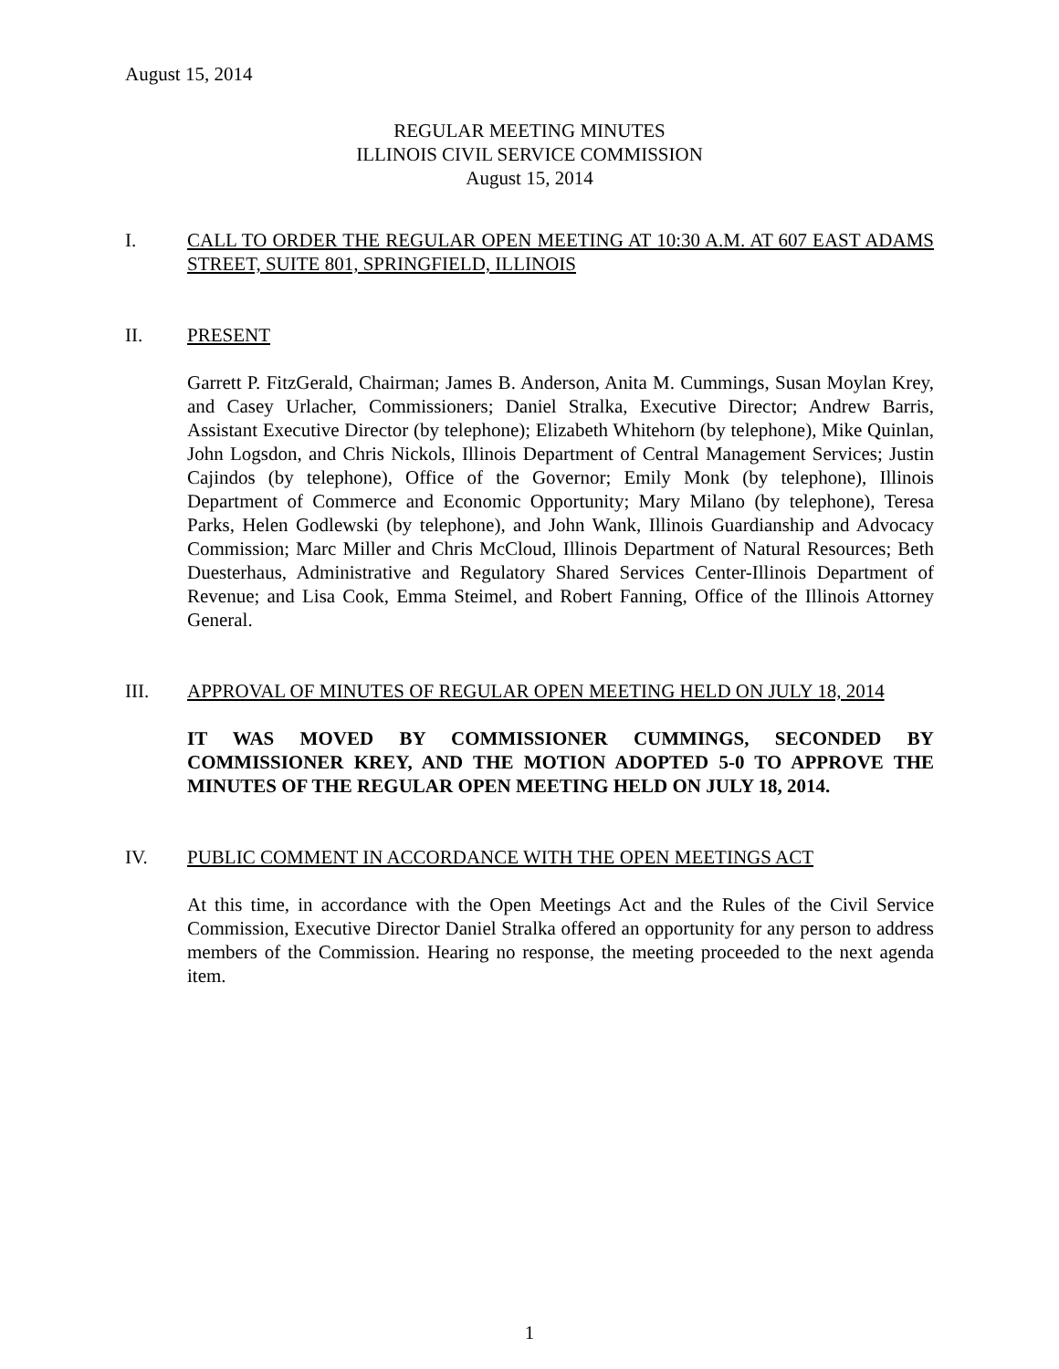August 15, 2014
REGULAR MEETING MINUTES
ILLINOIS CIVIL SERVICE COMMISSION
August 15, 2014
I. CALL TO ORDER THE REGULAR OPEN MEETING AT 10:30 A.M. AT 607 EAST ADAMS STREET, SUITE 801, SPRINGFIELD, ILLINOIS
II. PRESENT
Garrett P. FitzGerald, Chairman; James B. Anderson, Anita M. Cummings, Susan Moylan Krey, and Casey Urlacher, Commissioners; Daniel Stralka, Executive Director; Andrew Barris, Assistant Executive Director (by telephone); Elizabeth Whitehorn (by telephone), Mike Quinlan, John Logsdon, and Chris Nickols, Illinois Department of Central Management Services; Justin Cajindos (by telephone), Office of the Governor; Emily Monk (by telephone), Illinois Department of Commerce and Economic Opportunity; Mary Milano (by telephone), Teresa Parks, Helen Godlewski (by telephone), and John Wank, Illinois Guardianship and Advocacy Commission; Marc Miller and Chris McCloud, Illinois Department of Natural Resources; Beth Duesterhaus, Administrative and Regulatory Shared Services Center-Illinois Department of Revenue; and Lisa Cook, Emma Steimel, and Robert Fanning, Office of the Illinois Attorney General.
III. APPROVAL OF MINUTES OF REGULAR OPEN MEETING HELD ON JULY 18, 2014
IT WAS MOVED BY COMMISSIONER CUMMINGS, SECONDED BY COMMISSIONER KREY, AND THE MOTION ADOPTED 5-0 TO APPROVE THE MINUTES OF THE REGULAR OPEN MEETING HELD ON JULY 18, 2014.
IV. PUBLIC COMMENT IN ACCORDANCE WITH THE OPEN MEETINGS ACT
At this time, in accordance with the Open Meetings Act and the Rules of the Civil Service Commission, Executive Director Daniel Stralka offered an opportunity for any person to address members of the Commission. Hearing no response, the meeting proceeded to the next agenda item.
1